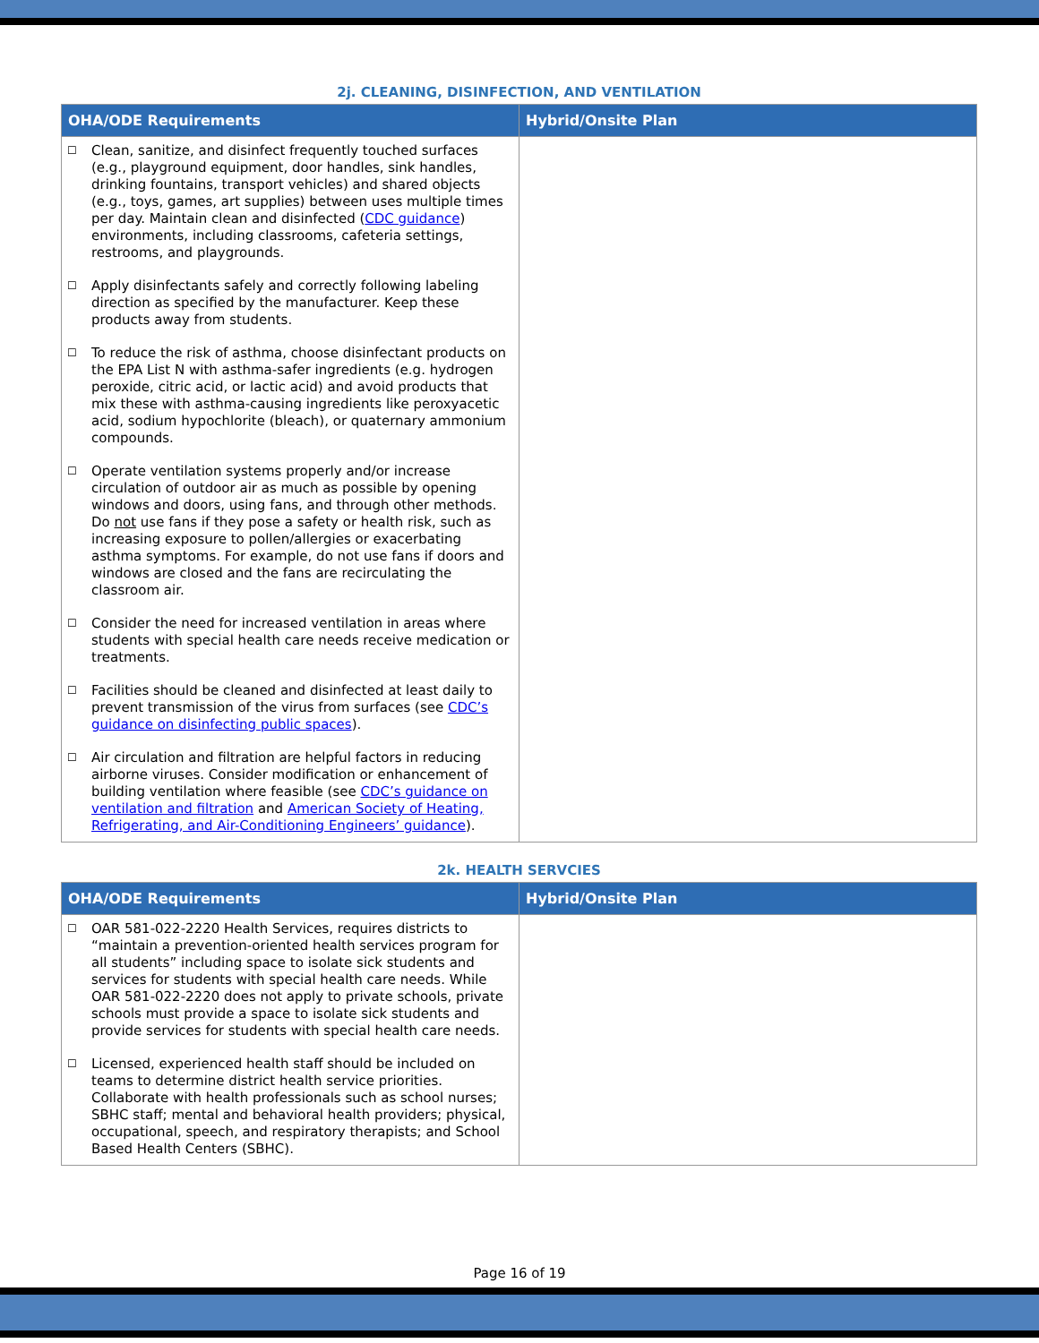2j. CLEANING, DISINFECTION, AND VENTILATION
| OHA/ODE Requirements | Hybrid/Onsite Plan |
| --- | --- |
| ☐ Clean, sanitize, and disinfect frequently touched surfaces (e.g., playground equipment, door handles, sink handles, drinking fountains, transport vehicles) and shared objects (e.g., toys, games, art supplies) between uses multiple times per day. Maintain clean and disinfected ( CDC guidance ) environments, including classrooms, cafeteria settings, restrooms, and playgrounds. ☐ Apply disinfectants safely and correctly following labeling direction as specified by the manufacturer. Keep these products away from students. ☐ To reduce the risk of asthma, choose disinfectant products on the EPA List N with asthma-safer ingredients (e.g. hydrogen peroxide, citric acid, or lactic acid) and avoid products that mix these with asthma-causing ingredients like peroxyacetic acid, sodium hypochlorite (bleach), or quaternary ammonium compounds. ☐ Operate ventilation systems properly and/or increase circulation of outdoor air as much as possible by opening windows and doors, using fans, and through other methods. Do not use fans if they pose a safety or health risk, such as increasing exposure to pollen/allergies or exacerbating asthma symptoms. For example, do not use fans if doors and windows are closed and the fans are recirculating the classroom air. ☐ Consider the need for increased ventilation in areas where students with special health care needs receive medication or treatments. ☐ Facilities should be cleaned and disinfected at least daily to prevent transmission of the virus from surfaces (see CDC’s guidance on disinfecting public spaces ). ☐ Air circulation and filtration are helpful factors in reducing airborne viruses. Consider modification or enhancement of building ventilation where feasible (see CDC’s guidance on ventilation and filtration and American Society of Heating, Refrigerating, and Air-Conditioning Engineers’ guidance ). | |
2k. HEALTH SERVCIES
| OHA/ODE Requirements | Hybrid/Onsite Plan |
| --- | --- |
| ☐ OAR 581-022-2220 Health Services, requires districts to “maintain a prevention-oriented health services program for all students” including space to isolate sick students and services for students with special health care needs. While OAR 581-022-2220 does not apply to private schools, private schools must provide a space to isolate sick students and provide services for students with special health care needs. ☐ Licensed, experienced health staff should be included on teams to determine district health service priorities. Collaborate with health professionals such as school nurses; SBHC staff; mental and behavioral health providers; physical, occupational, speech, and respiratory therapists; and School Based Health Centers (SBHC). | |
Page 16 of 19